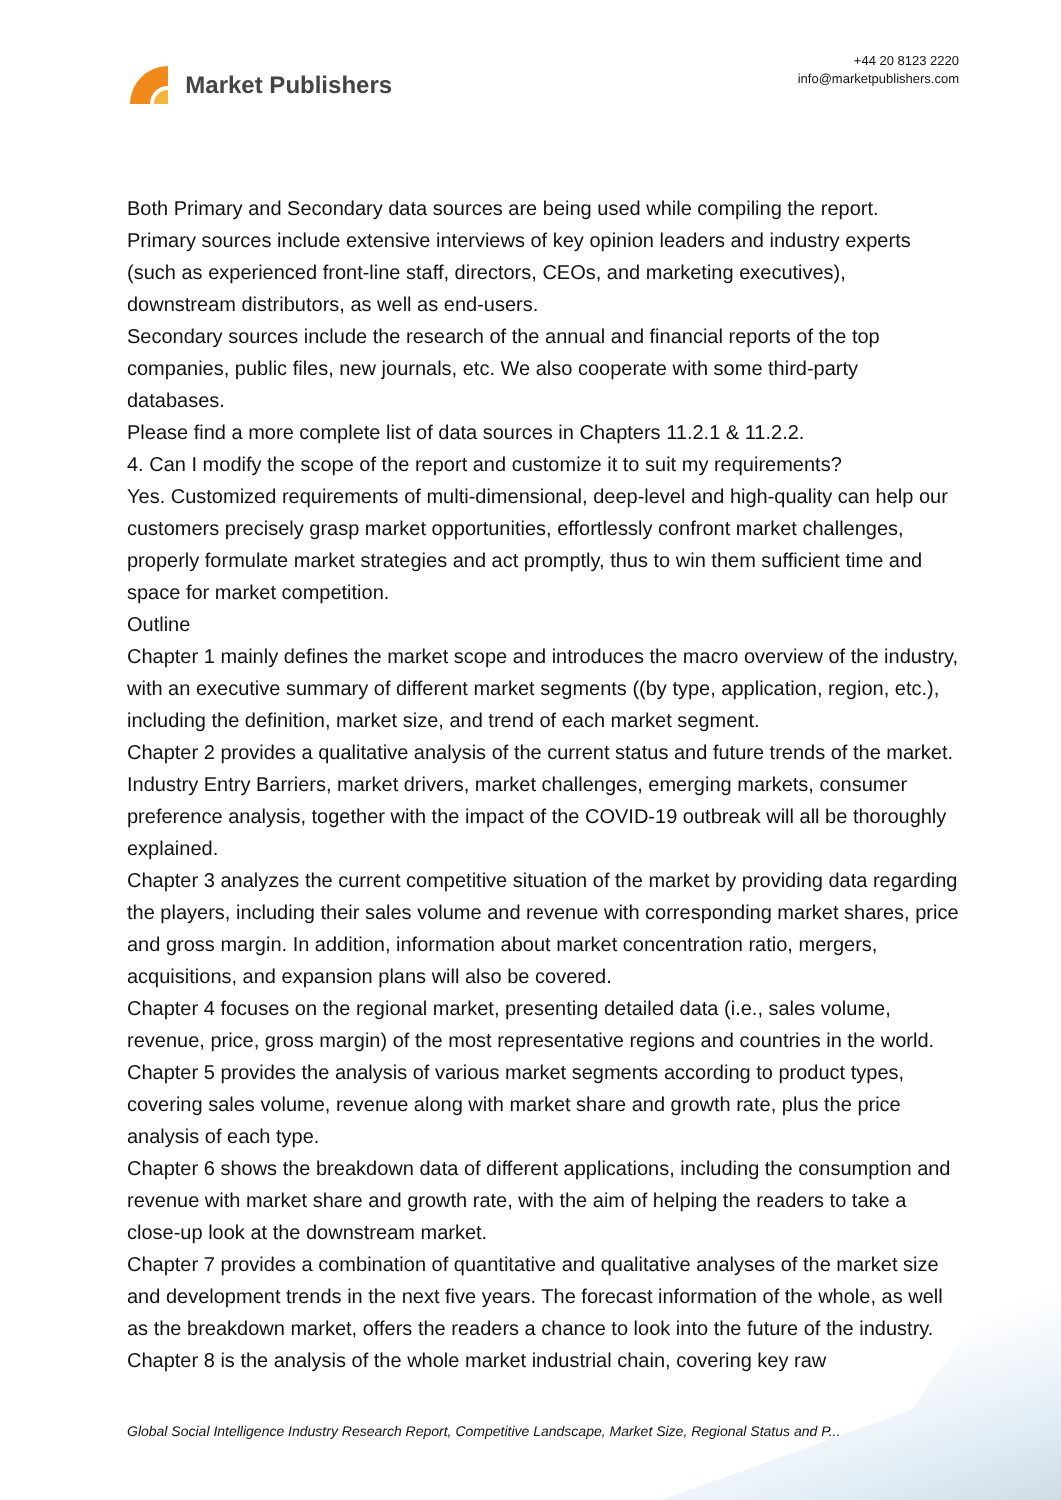Market Publishers
+44 20 8123 2220
info@marketpublishers.com
Both Primary and Secondary data sources are being used while compiling the report.
Primary sources include extensive interviews of key opinion leaders and industry experts (such as experienced front-line staff, directors, CEOs, and marketing executives), downstream distributors, as well as end-users.
Secondary sources include the research of the annual and financial reports of the top companies, public files, new journals, etc. We also cooperate with some third-party databases.
Please find a more complete list of data sources in Chapters 11.2.1 & 11.2.2.
4. Can I modify the scope of the report and customize it to suit my requirements?
Yes. Customized requirements of multi-dimensional, deep-level and high-quality can help our customers precisely grasp market opportunities, effortlessly confront market challenges, properly formulate market strategies and act promptly, thus to win them sufficient time and space for market competition.
Outline
Chapter 1 mainly defines the market scope and introduces the macro overview of the industry, with an executive summary of different market segments ((by type, application, region, etc.), including the definition, market size, and trend of each market segment.
Chapter 2 provides a qualitative analysis of the current status and future trends of the market. Industry Entry Barriers, market drivers, market challenges, emerging markets, consumer preference analysis, together with the impact of the COVID-19 outbreak will all be thoroughly explained.
Chapter 3 analyzes the current competitive situation of the market by providing data regarding the players, including their sales volume and revenue with corresponding market shares, price and gross margin. In addition, information about market concentration ratio, mergers, acquisitions, and expansion plans will also be covered.
Chapter 4 focuses on the regional market, presenting detailed data (i.e., sales volume, revenue, price, gross margin) of the most representative regions and countries in the world.
Chapter 5 provides the analysis of various market segments according to product types, covering sales volume, revenue along with market share and growth rate, plus the price analysis of each type.
Chapter 6 shows the breakdown data of different applications, including the consumption and revenue with market share and growth rate, with the aim of helping the readers to take a close-up look at the downstream market.
Chapter 7 provides a combination of quantitative and qualitative analyses of the market size and development trends in the next five years. The forecast information of the whole, as well as the breakdown market, offers the readers a chance to look into the future of the industry.
Chapter 8 is the analysis of the whole market industrial chain, covering key raw
Global Social Intelligence Industry Research Report, Competitive Landscape, Market Size, Regional Status and P...